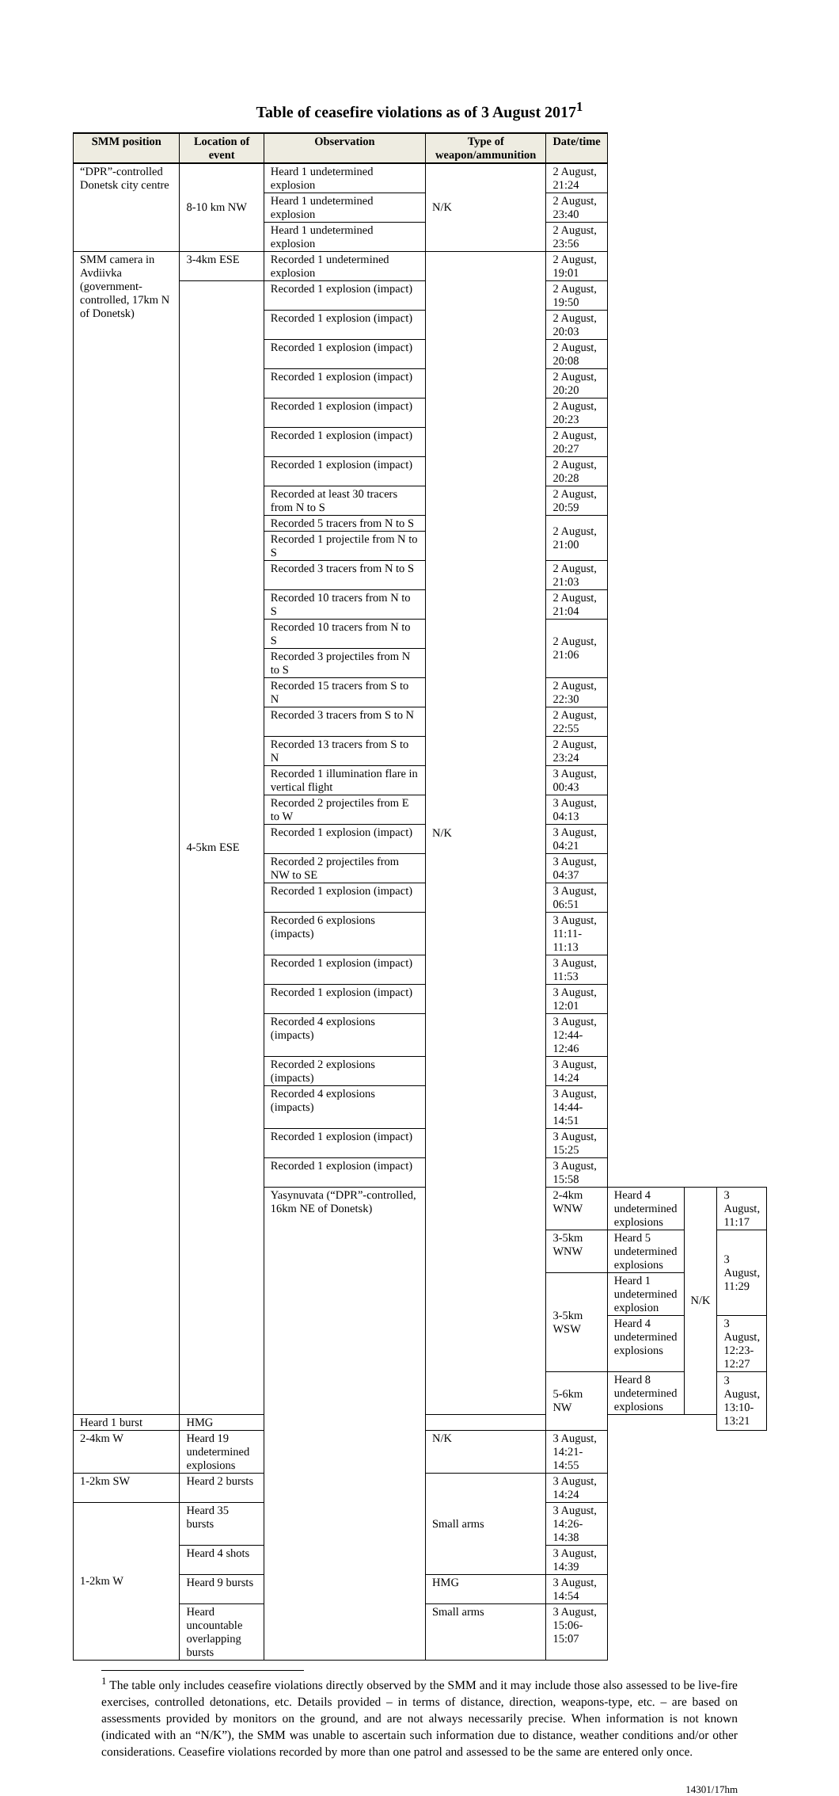Table of ceasefire violations as of 3 August 2017<sup>1</sup>
| SMM position | Location of event | Observation | Type of weapon/ammunition | Date/time | | | |
| --- | --- | --- | --- | --- | --- | --- | --- |
| “DPR”-controlled Donetsk city centre | 8-10 km NW | Heard 1 undetermined explosion | N/K | 2 August, 21:24 | | | |
| | | Heard 1 undetermined explosion | | 2 August, 23:40 | | | |
| | | Heard 1 undetermined explosion | | 2 August, 23:56 | | | |
| SMM camera in Avdiivka (government-controlled, 17km N of Donetsk) | 3-4km ESE | Recorded 1 undetermined explosion | N/K | 2 August, 19:01 | | | |
| | 4-5km ESE | Recorded 1 explosion (impact) | | 2 August, 19:50 | | | |
| | | Recorded 1 explosion (impact) | | 2 August, 20:03 | | | |
| | | Recorded 1 explosion (impact) | | 2 August, 20:08 | | | |
| | | Recorded 1 explosion (impact) | | 2 August, 20:20 | | | |
| | | Recorded 1 explosion (impact) | | 2 August, 20:23 | | | |
| | | Recorded 1 explosion (impact) | | 2 August, 20:27 | | | |
| | | Recorded 1 explosion (impact) | | 2 August, 20:28 | | | |
| | | Recorded at least 30 tracers from N to S | | 2 August, 20:59 | | | |
| | | Recorded 5 tracers from N to S | | 2 August, 21:00 | | | |
| | | Recorded 1 projectile from N to S | | | | | |
| | | Recorded 3 tracers from N to S | | 2 August, 21:03 | | | |
| | | Recorded 10 tracers from N to S | | 2 August, 21:04 | | | |
| | | Recorded 10 tracers from N to S | | 2 August, 21:06 | | | |
| | | Recorded 3 projectiles from N to S | | | | | |
| | | Recorded 15 tracers from S to N | | 2 August, 22:30 | | | |
| | | Recorded 3 tracers from S to N | | 2 August, 22:55 | | | |
| | | Recorded 13 tracers from S to N | | 2 August, 23:24 | | | |
| | | Recorded 1 illumination flare in vertical flight | | 3 August, 00:43 | | | |
| | | Recorded 2 projectiles from E to W | | 3 August, 04:13 | | | |
| | | Recorded 1 explosion (impact) | | 3 August, 04:21 | | | |
| | | Recorded 2 projectiles from NW to SE | | 3 August, 04:37 | | | |
| | | Recorded 1 explosion (impact) | | 3 August, 06:51 | | | |
| | | Recorded 6 explosions (impacts) | | 3 August, 11:11-11:13 | | | |
| | | Recorded 1 explosion (impact) | | 3 August, 11:53 | | | |
| | | Recorded 1 explosion (impact) | | 3 August, 12:01 | | | |
| | | Recorded 4 explosions (impacts) | | 3 August, 12:44-12:46 | | | |
| | | Recorded 2 explosions (impacts) | | 3 August, 14:24 | | | |
| | | Recorded 4 explosions (impacts) | | 3 August, 14:44-14:51 | | | |
| | | Recorded 1 explosion (impact) | | 3 August, 15:25 | | | |
| | | Recorded 1 explosion (impact) | | 3 August, 15:58 | | | |
| | | Yasynuvata (“DPR”-controlled, 16km NE of Donetsk) | | 2-4km WNW | Heard 4 undetermined explosions | N/K | 3 August, 11:17 |
| | | | | 3-5km WNW | Heard 5 undetermined explosions | | 3 August, 11:29 |
| | | | | 3-5km WSW | Heard 1 undetermined explosion | | |
| | | | | | Heard 4 undetermined explosions | | 3 August, 12:23-12:27 |
| | | | | 5-6km NW | Heard 8 undetermined explosions | | 3 August, 13:10-13:21 |
| Heard 1 burst | HMG | | | | | | |
| 2-4km W | Heard 19 undetermined explosions | | N/K | 3 August, 14:21-14:55 | | | |
| 1-2km SW | Heard 2 bursts | | Small arms | 3 August, 14:24 | | | |
| 1-2km W | Heard 35 bursts | | | 3 August, 14:26-14:38 | | | |
| | Heard 4 shots | | | 3 August, 14:39 | | | |
| | Heard 9 bursts | | HMG | 3 August, 14:54 | | | |
| | Heard uncountable overlapping bursts | | Small arms | 3 August, 15:06-15:07 | | | |
<sup>1</sup> The table only includes ceasefire violations directly observed by the SMM and it may include those also assessed to be live-fire exercises, controlled detonations, etc. Details provided – in terms of distance, direction, weapons-type, etc. – are based on assessments provided by monitors on the ground, and are not always necessarily precise. When information is not known (indicated with an “N/K”), the SMM was unable to ascertain such information due to distance, weather conditions and/or other considerations. Ceasefire violations recorded by more than one patrol and assessed to be the same are entered only once.
14301/17hm